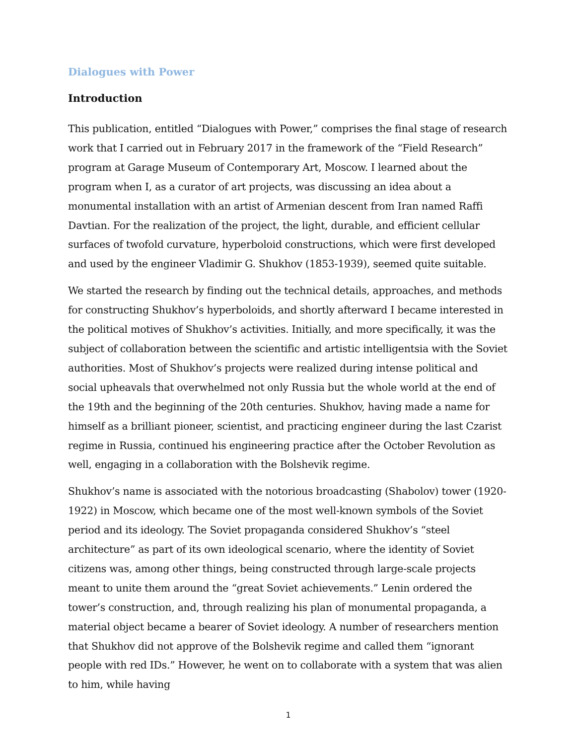Dialogues with Power
Introduction
This publication, entitled “Dialogues with Power,” comprises the final stage of research work that I carried out in February 2017 in the framework of the “Field Research” program at Garage Museum of Contemporary Art, Moscow. I learned about the program when I, as a curator of art projects, was discussing an idea about a monumental installation with an artist of Armenian descent from Iran named Raffi Davtian. For the realization of the project, the light, durable, and efficient cellular surfaces of twofold curvature, hyperboloid constructions, which were first developed and used by the engineer Vladimir G. Shukhov (1853-1939), seemed quite suitable.
We started the research by finding out the technical details, approaches, and methods for constructing Shukhov’s hyperboloids, and shortly afterward I became interested in the political motives of Shukhov’s activities. Initially, and more specifically, it was the subject of collaboration between the scientific and artistic intelligentsia with the Soviet authorities. Most of Shukhov’s projects were realized during intense political and social upheavals that overwhelmed not only Russia but the whole world at the end of the 19th and the beginning of the 20th centuries. Shukhov, having made a name for himself as a brilliant pioneer, scientist, and practicing engineer during the last Czarist regime in Russia, continued his engineering practice after the October Revolution as well, engaging in a collaboration with the Bolshevik regime.
Shukhov’s name is associated with the notorious broadcasting (Shabolov) tower (1920-1922) in Moscow, which became one of the most well-known symbols of the Soviet period and its ideology. The Soviet propaganda considered Shukhov’s “steel architecture” as part of its own ideological scenario, where the identity of Soviet citizens was, among other things, being constructed through large-scale projects meant to unite them around the “great Soviet achievements.” Lenin ordered the tower’s construction, and, through realizing his plan of monumental propaganda, a material object became a bearer of Soviet ideology. A number of researchers mention that Shukhov did not approve of the Bolshevik regime and called them “ignorant people with red IDs.” However, he went on to collaborate with a system that was alien to him, while having
1